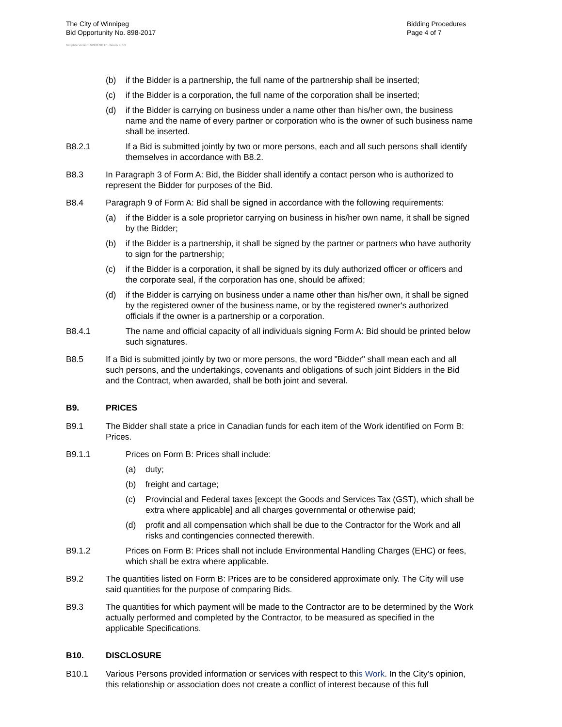The City of Winnipeg
Bid Opportunity No. 898-2017
Bidding Procedures
Page 4 of 7
Template Version: G220170317 - Goods B SO
(b) if the Bidder is a partnership, the full name of the partnership shall be inserted;
(c) if the Bidder is a corporation, the full name of the corporation shall be inserted;
(d) if the Bidder is carrying on business under a name other than his/her own, the business name and the name of every partner or corporation who is the owner of such business name shall be inserted.
B8.2.1 If a Bid is submitted jointly by two or more persons, each and all such persons shall identify themselves in accordance with B8.2.
B8.3 In Paragraph 3 of Form A: Bid, the Bidder shall identify a contact person who is authorized to represent the Bidder for purposes of the Bid.
B8.4 Paragraph 9 of Form A: Bid shall be signed in accordance with the following requirements:
(a) if the Bidder is a sole proprietor carrying on business in his/her own name, it shall be signed by the Bidder;
(b) if the Bidder is a partnership, it shall be signed by the partner or partners who have authority to sign for the partnership;
(c) if the Bidder is a corporation, it shall be signed by its duly authorized officer or officers and the corporate seal, if the corporation has one, should be affixed;
(d) if the Bidder is carrying on business under a name other than his/her own, it shall be signed by the registered owner of the business name, or by the registered owner's authorized officials if the owner is a partnership or a corporation.
B8.4.1 The name and official capacity of all individuals signing Form A: Bid should be printed below such signatures.
B8.5 If a Bid is submitted jointly by two or more persons, the word "Bidder" shall mean each and all such persons, and the undertakings, covenants and obligations of such joint Bidders in the Bid and the Contract, when awarded, shall be both joint and several.
B9. PRICES
B9.1 The Bidder shall state a price in Canadian funds for each item of the Work identified on Form B: Prices.
B9.1.1 Prices on Form B: Prices shall include:
(a) duty;
(b) freight and cartage;
(c) Provincial and Federal taxes [except the Goods and Services Tax (GST), which shall be extra where applicable] and all charges governmental or otherwise paid;
(d) profit and all compensation which shall be due to the Contractor for the Work and all risks and contingencies connected therewith.
B9.1.2 Prices on Form B: Prices shall not include Environmental Handling Charges (EHC) or fees, which shall be extra where applicable.
B9.2 The quantities listed on Form B: Prices are to be considered approximate only. The City will use said quantities for the purpose of comparing Bids.
B9.3 The quantities for which payment will be made to the Contractor are to be determined by the Work actually performed and completed by the Contractor, to be measured as specified in the applicable Specifications.
B10. DISCLOSURE
B10.1 Various Persons provided information or services with respect to this Work. In the City’s opinion, this relationship or association does not create a conflict of interest because of this full